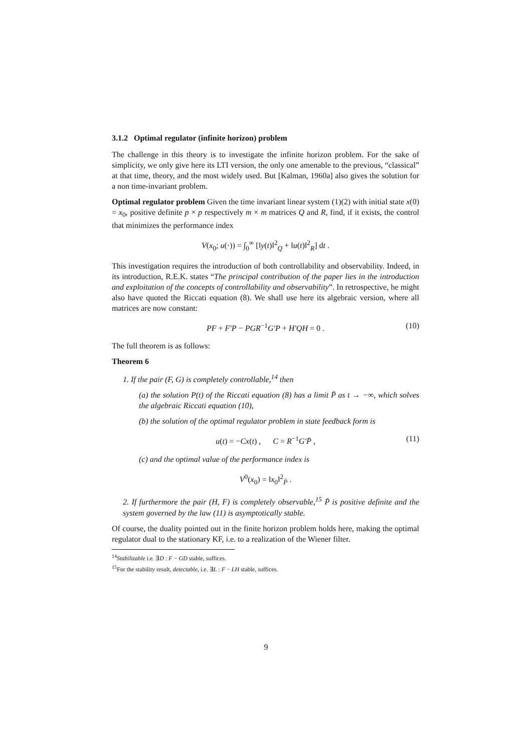3.1.2 Optimal regulator (infinite horizon) problem
The challenge in this theory is to investigate the infinite horizon problem. For the sake of simplicity, we only give here its LTI version, the only one amenable to the previous, “classical” at that time, theory, and the most widely used. But [Kalman, 1960a] also gives the solution for a non time-invariant problem.
Optimal regulator problem Given the time invariant linear system (1)(2) with initial state x(0) = x<sub>0</sub>, positive definite p × p respectively m × m matrices Q and R, find, if it exists, the control that minimizes the performance index
V(x<sub>0</sub>; u(·)) = ∫<sub>0</sub><sup>∞</sup> [‖y(t)‖<sup>2</sup><sub>Q</sub> + ‖u(t)‖<sup>2</sup><sub>R</sub>] dt .
This investigation requires the introduction of both controllability and observability. Indeed, in its introduction, R.E.K. states “The principal contribution of the paper lies in the introduction and exploitation of the concepts of controllability and observability”. In retrospective, he might also have quoted the Riccati equation (8). We shall use here its algebraic version, where all matrices are now constant:
PF + F′P − PGR<sup>−1</sup>G′P + H′QH = 0 . (10)
The full theorem is as follows:
Theorem 6
1. If the pair (F, G) is completely controllable,<sup>14</sup> then
(a) the solution P(t) of the Riccati equation (8) has a limit P̄ as t → −∞, which solves the algebraic Riccati equation (10),
(b) the solution of the optimal regulator problem in state feedback form is
u(t) = −Cx(t) , C = R<sup>−1</sup>G′P̄ , (11)
(c) and the optimal value of the performance index is
V<sup>0</sup>(x<sub>0</sub>) = ‖x<sub>0</sub>‖<sup>2</sup><sub>P̄</sub> .
2. If furthermore the pair (H, F) is completely observable,<sup>15</sup> P̄ is positive definite and the system governed by the law (11) is asymptotically stable.
Of course, the duality pointed out in the finite horizon problem holds here, making the optimal regulator dual to the stationary KF, i.e. to a realization of the Wiener filter.
<sup>14</sup> Stabilizable i.e. ∃D : F − GD stable, suffices.
<sup>15</sup> For the stability result, detectable, i.e. ∃L : F − LH stable, suffices.
9